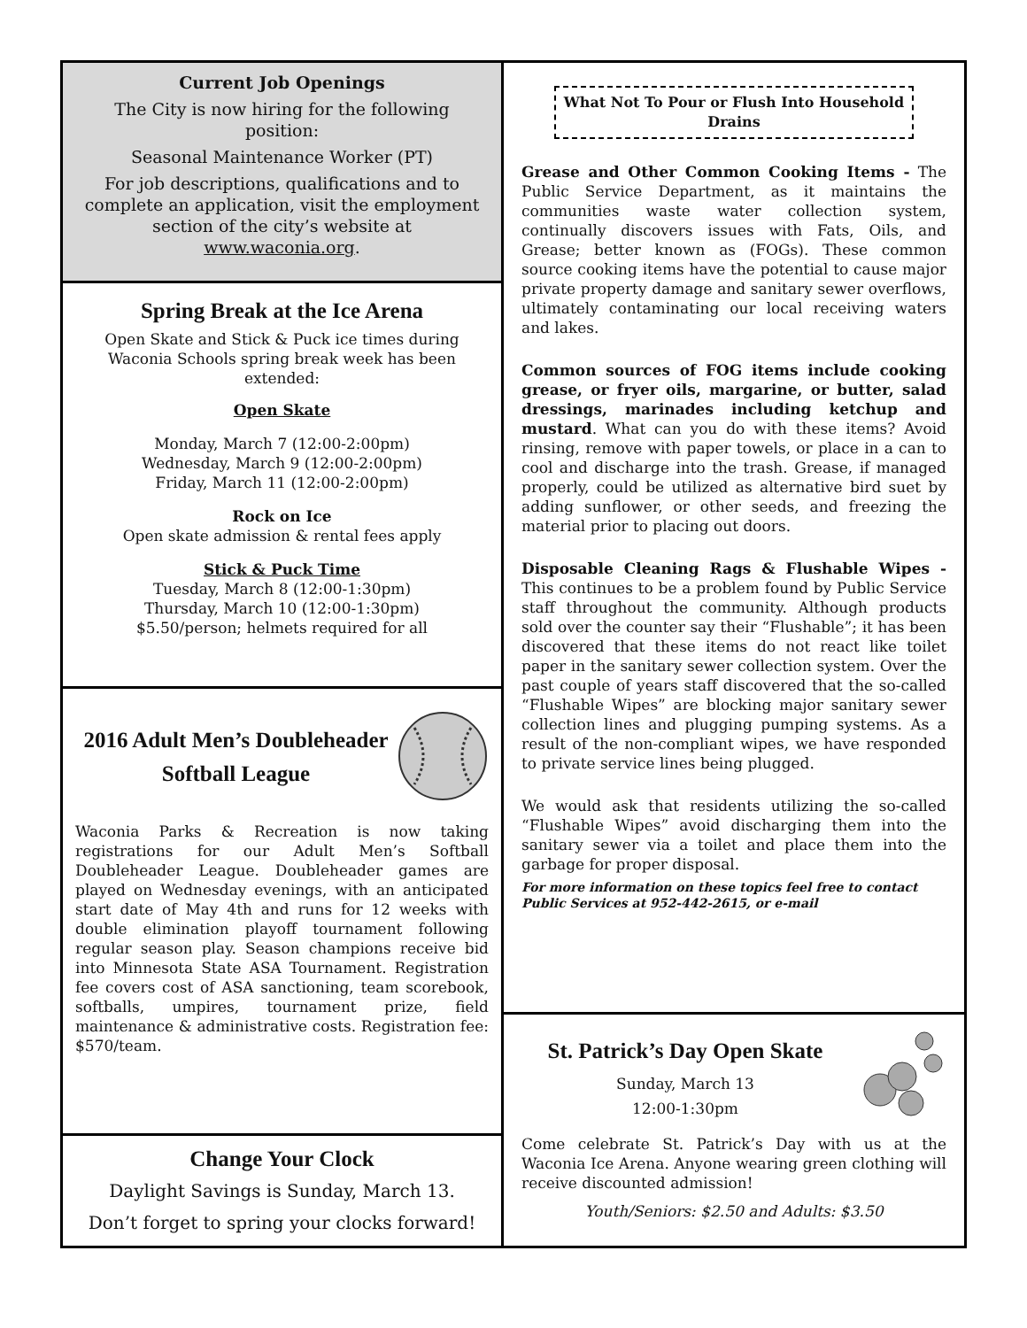Current Job Openings
The City is now hiring for the following position:
Seasonal Maintenance Worker (PT)
For job descriptions, qualifications and to complete an application, visit the employment section of the city’s website at www.waconia.org.
Spring Break at the Ice Arena
Open Skate and Stick & Puck ice times during Waconia Schools spring break week has been extended:
Open Skate
Monday, March 7 (12:00-2:00pm)
Wednesday, March 9 (12:00-2:00pm)
Friday, March 11 (12:00-2:00pm)
Rock on Ice
Open skate admission & rental fees apply
Stick & Puck Time
Tuesday, March 8 (12:00-1:30pm)
Thursday, March 10 (12:00-1:30pm)
$5.50/person; helmets required for all
2016 Adult Men’s Doubleheader Softball League
Waconia Parks & Recreation is now taking registrations for our Adult Men’s Softball Doubleheader League. Doubleheader games are played on Wednesday evenings, with an anticipated start date of May 4th and runs for 12 weeks with double elimination playoff tournament following regular season play. Season champions receive bid into Minnesota State ASA Tournament. Registration fee covers cost of ASA sanctioning, team scorebook, softballs, umpires, tournament prize, field maintenance & administrative costs. Registration fee: $570/team.
Change Your Clock
Daylight Savings is Sunday, March 13.
Don’t forget to spring your clocks forward!
What Not To Pour or Flush Into Household Drains
Grease and Other Common Cooking Items - The Public Service Department, as it maintains the communities waste water collection system, continually discovers issues with Fats, Oils, and Grease; better known as (FOGs). These common source cooking items have the potential to cause major private property damage and sanitary sewer overflows, ultimately contaminating our local receiving waters and lakes.
Common sources of FOG items include cooking grease, or fryer oils, margarine, or butter, salad dressings, marinades including ketchup and mustard. What can you do with these items? Avoid rinsing, remove with paper towels, or place in a can to cool and discharge into the trash. Grease, if managed properly, could be utilized as alternative bird suet by adding sunflower, or other seeds, and freezing the material prior to placing out doors.
Disposable Cleaning Rags & Flushable Wipes - This continues to be a problem found by Public Service staff throughout the community. Although products sold over the counter say their “Flushable”; it has been discovered that these items do not react like toilet paper in the sanitary sewer collection system. Over the past couple of years staff discovered that the so-called “Flushable Wipes” are blocking major sanitary sewer collection lines and plugging pumping systems. As a result of the non-compliant wipes, we have responded to private service lines being plugged.
We would ask that residents utilizing the so-called “Flushable Wipes” avoid discharging them into the sanitary sewer via a toilet and place them into the garbage for proper disposal.
For more information on these topics feel free to contact Public Services at 952-442-2615, or e-mail
St. Patrick’s Day Open Skate
Sunday, March 13
12:00-1:30pm
Come celebrate St. Patrick’s Day with us at the Waconia Ice Arena. Anyone wearing green clothing will receive discounted admission!
Youth/Seniors: $2.50 and Adults: $3.50